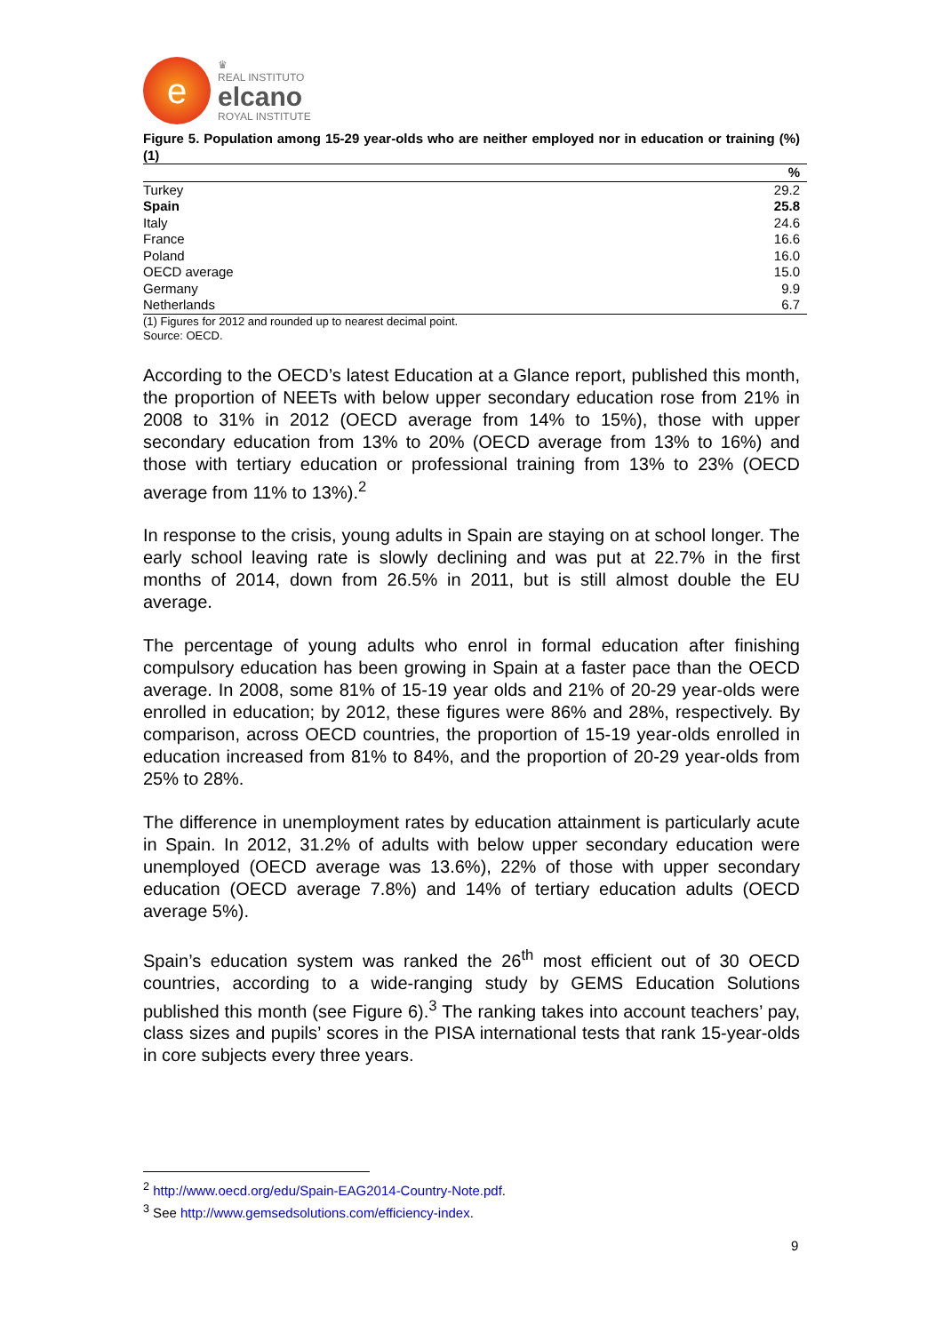e
♛
REAL INSTITUTO
elcano
ROYAL INSTITUTE
Figure 5. Population among 15-29 year-olds who are neither employed nor in education or training (%) (1)
| | % |
| --- | --- |
| Turkey | 29.2 |
| Spain | 25.8 |
| Italy | 24.6 |
| France | 16.6 |
| Poland | 16.0 |
| OECD average | 15.0 |
| Germany | 9.9 |
| Netherlands | 6.7 |
(1) Figures for 2012 and rounded up to nearest decimal point.
Source: OECD.
According to the OECD’s latest Education at a Glance report, published this month, the proportion of NEETs with below upper secondary education rose from 21% in 2008 to 31% in 2012 (OECD average from 14% to 15%), those with upper secondary education from 13% to 20% (OECD average from 13% to 16%) and those with tertiary education or professional training from 13% to 23% (OECD average from 11% to 13%).<sup>2</sup>
In response to the crisis, young adults in Spain are staying on at school longer. The early school leaving rate is slowly declining and was put at 22.7% in the first months of 2014, down from 26.5% in 2011, but is still almost double the EU average.
The percentage of young adults who enrol in formal education after finishing compulsory education has been growing in Spain at a faster pace than the OECD average. In 2008, some 81% of 15-19 year olds and 21% of 20-29 year-olds were enrolled in education; by 2012, these figures were 86% and 28%, respectively. By comparison, across OECD countries, the proportion of 15-19 year-olds enrolled in education increased from 81% to 84%, and the proportion of 20-29 year-olds from 25% to 28%.
The difference in unemployment rates by education attainment is particularly acute in Spain. In 2012, 31.2% of adults with below upper secondary education were unemployed (OECD average was 13.6%), 22% of those with upper secondary education (OECD average 7.8%) and 14% of tertiary education adults (OECD average 5%).
Spain’s education system was ranked the 26<sup>th</sup> most efficient out of 30 OECD countries, according to a wide-ranging study by GEMS Education Solutions published this month (see Figure 6).<sup>3</sup> The ranking takes into account teachers’ pay, class sizes and pupils’ scores in the PISA international tests that rank 15-year-olds in core subjects every three years.
<sup>2</sup> http://www.oecd.org/edu/Spain-EAG2014-Country-Note.pdf.
<sup>3</sup> See http://www.gemsedsolutions.com/efficiency-index.
9